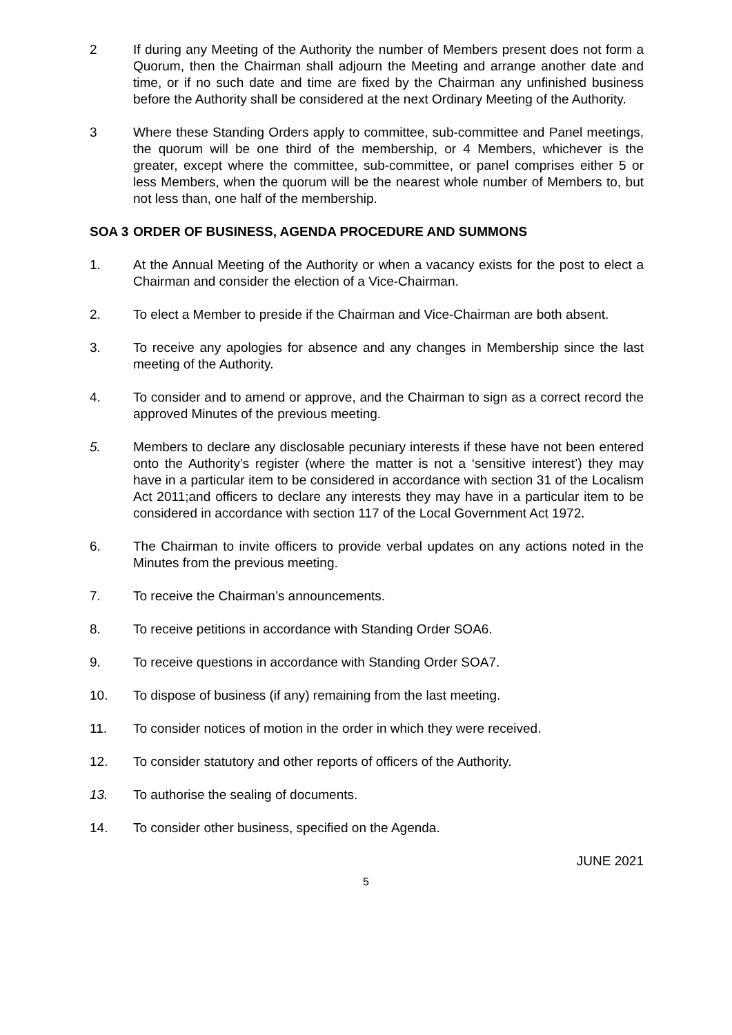2 If during any Meeting of the Authority the number of Members present does not form a Quorum, then the Chairman shall adjourn the Meeting and arrange another date and time, or if no such date and time are fixed by the Chairman any unfinished business before the Authority shall be considered at the next Ordinary Meeting of the Authority.
3 Where these Standing Orders apply to committee, sub-committee and Panel meetings, the quorum will be one third of the membership, or 4 Members, whichever is the greater, except where the committee, sub-committee, or panel comprises either 5 or less Members, when the quorum will be the nearest whole number of Members to, but not less than, one half of the membership.
SOA 3 ORDER OF BUSINESS, AGENDA PROCEDURE AND SUMMONS
1. At the Annual Meeting of the Authority or when a vacancy exists for the post to elect a Chairman and consider the election of a Vice-Chairman.
2. To elect a Member to preside if the Chairman and Vice-Chairman are both absent.
3. To receive any apologies for absence and any changes in Membership since the last meeting of the Authority.
4. To consider and to amend or approve, and the Chairman to sign as a correct record the approved Minutes of the previous meeting.
5. Members to declare any disclosable pecuniary interests if these have not been entered onto the Authority’s register (where the matter is not a ‘sensitive interest’) they may have in a particular item to be considered in accordance with section 31 of the Localism Act 2011;and officers to declare any interests they may have in a particular item to be considered in accordance with section 117 of the Local Government Act 1972.
6. The Chairman to invite officers to provide verbal updates on any actions noted in the Minutes from the previous meeting.
7. To receive the Chairman’s announcements.
8. To receive petitions in accordance with Standing Order SOA6.
9. To receive questions in accordance with Standing Order SOA7.
10. To dispose of business (if any) remaining from the last meeting.
11. To consider notices of motion in the order in which they were received.
12. To consider statutory and other reports of officers of the Authority.
13. To authorise the sealing of documents.
14. To consider other business, specified on the Agenda.
JUNE 2021
5